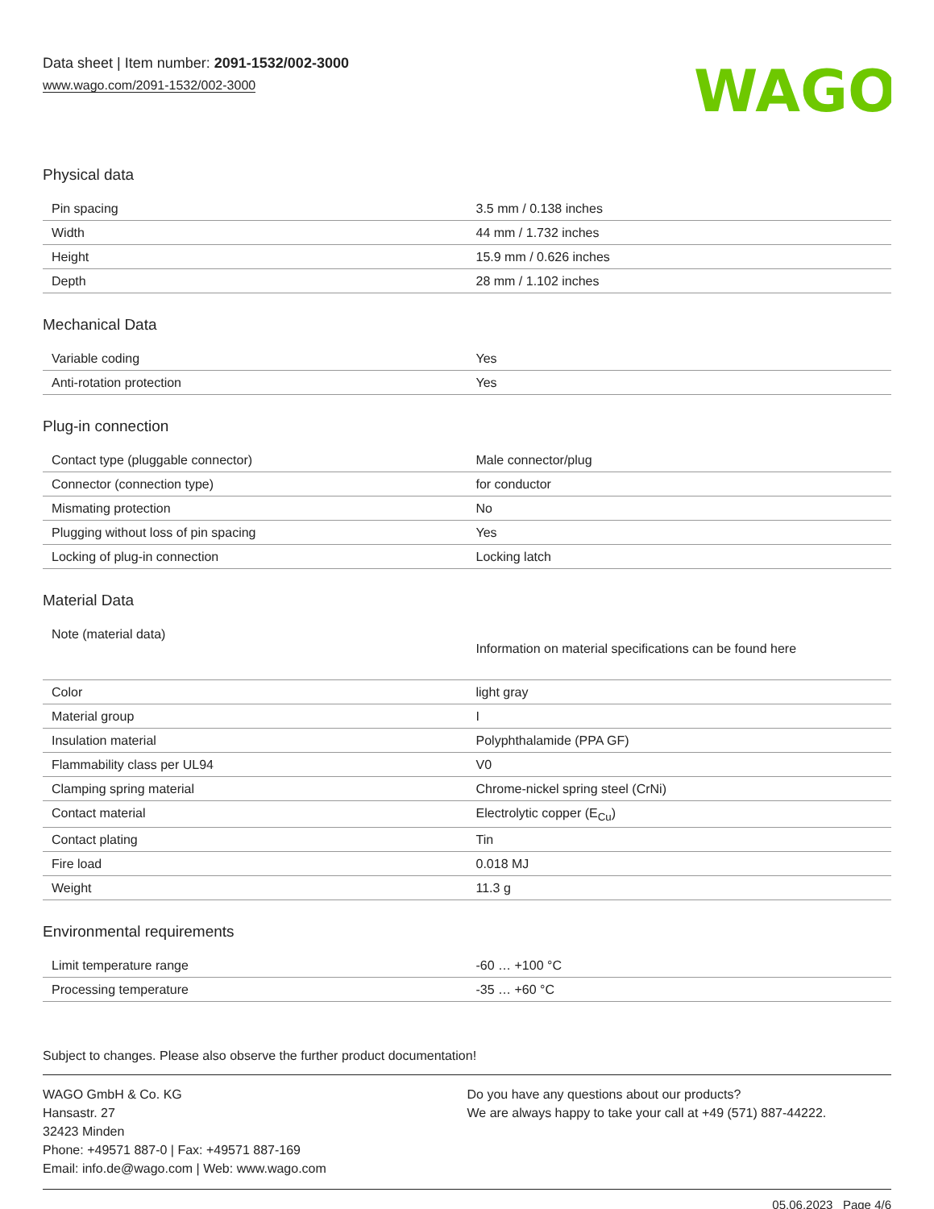Data sheet | Item number: 2091-1532/002-3000
www.wago.com/2091-1532/002-3000
WAGO
Physical data
| Pin spacing | 3.5 mm / 0.138 inches |
| Width | 44 mm / 1.732 inches |
| Height | 15.9 mm / 0.626 inches |
| Depth | 28 mm / 1.102 inches |
Mechanical Data
| Variable coding | Yes |
| Anti-rotation protection | Yes |
Plug-in connection
| Contact type (pluggable connector) | Male connector/plug |
| Connector (connection type) | for conductor |
| Mismating protection | No |
| Plugging without loss of pin spacing | Yes |
| Locking of plug-in connection | Locking latch |
Material Data
| Note (material data) | Information on material specifications can be found here |
| Color | light gray |
| Material group | I |
| Insulation material | Polyphthalamide (PPA GF) |
| Flammability class per UL94 | V0 |
| Clamping spring material | Chrome-nickel spring steel (CrNi) |
| Contact material | Electrolytic copper (E<sub>Cu</sub>) |
| Contact plating | Tin |
| Fire load | 0.018 MJ |
| Weight | 11.3 g |
Environmental requirements
| Limit temperature range | -60 … +100 °C |
| Processing temperature | -35 … +60 °C |
Subject to changes. Please also observe the further product documentation!
WAGO GmbH & Co. KG
Hansastr. 27
32423 Minden
Phone: +49571 887-0 | Fax: +49571 887-169
Email: info.de@wago.com | Web: www.wago.com
Do you have any questions about our products?
We are always happy to take your call at +49 (571) 887-44222.
05.06.2023 Page 4/6